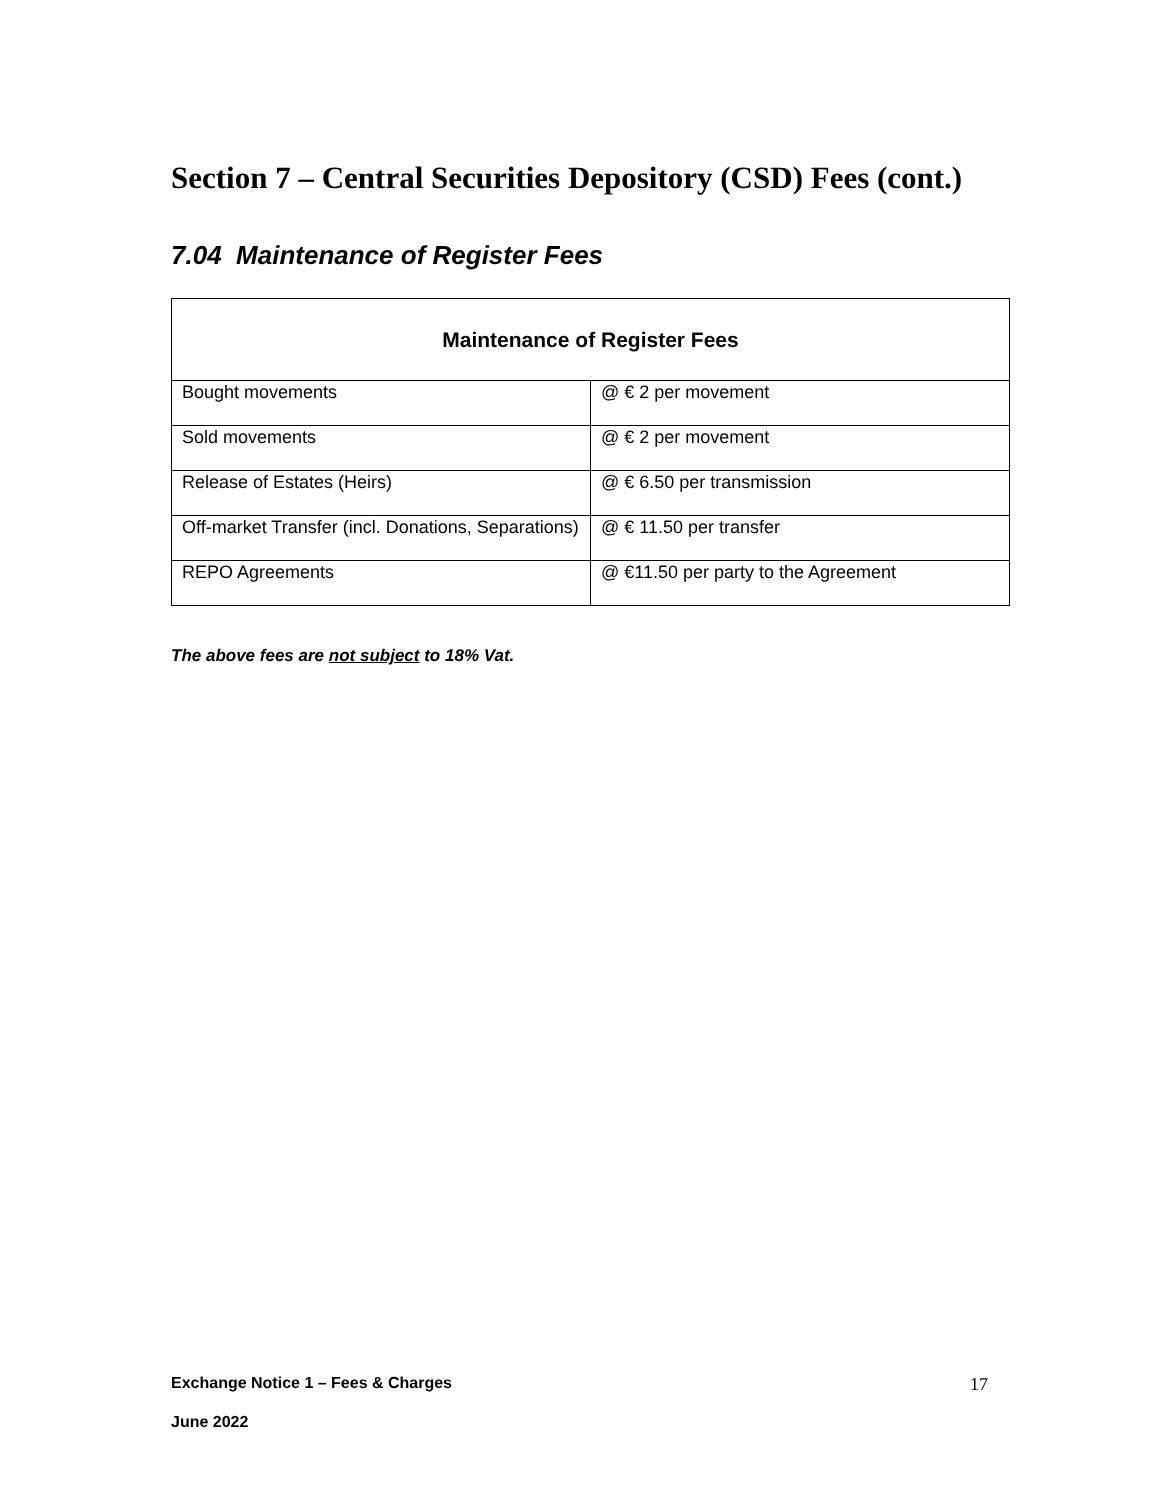Section 7 – Central Securities Depository (CSD) Fees (cont.)
7.04 Maintenance of Register Fees
| Maintenance of Register Fees | |
| --- | --- |
| Bought movements | @ € 2 per movement |
| Sold movements | @ € 2 per movement |
| Release of Estates (Heirs) | @ € 6.50 per transmission |
| Off-market Transfer (incl. Donations, Separations) | @ € 11.50 per transfer |
| REPO Agreements | @ €11.50 per party to the Agreement |
The above fees are not subject to 18% Vat.
Exchange Notice 1 – Fees & Charges
17
June 2022